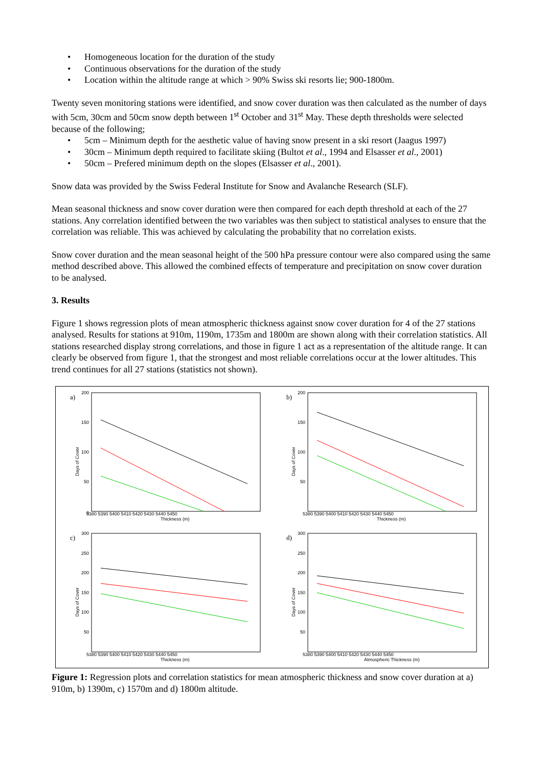• Homogeneous location for the duration of the study
• Continuous observations for the duration of the study
• Location within the altitude range at which > 90% Swiss ski resorts lie; 900-1800m.
Twenty seven monitoring stations were identified, and snow cover duration was then calculated as the number of days with 5cm, 30cm and 50cm snow depth between 1<sup>st</sup> October and 31<sup>st</sup> May. These depth thresholds were selected because of the following;
• 5cm – Minimum depth for the aesthetic value of having snow present in a ski resort (Jaagus 1997)
• 30cm – Minimum depth required to facilitate skiing (Bultot et al., 1994 and Elsasser et al., 2001)
• 50cm – Prefered minimum depth on the slopes (Elsasser et al., 2001).
Snow data was provided by the Swiss Federal Institute for Snow and Avalanche Research (SLF).
Mean seasonal thickness and snow cover duration were then compared for each depth threshold at each of the 27 stations. Any correlation identified between the two variables was then subject to statistical analyses to ensure that the correlation was reliable. This was achieved by calculating the probability that no correlation exists.
Snow cover duration and the mean seasonal height of the 500 hPa pressure contour were also compared using the same method described above. This allowed the combined effects of temperature and precipitation on snow cover duration to be analysed.
3. Results
Figure 1 shows regression plots of mean atmospheric thickness against snow cover duration for 4 of the 27 stations analysed. Results for stations at 910m, 1190m, 1735m and 1800m are shown along with their correlation statistics. All stations researched display strong correlations, and those in figure 1 act as a representation of the altitude range. It can clearly be observed from figure 1, that the strongest and most reliable correlations occur at the lower altitudes. This trend continues for all 27 stations (statistics not shown).
a)
200
150
100
50
0
5380 5390 5400 5410 5420 5430 5440 5450
Thickness (m)
Days of Cover
b)
200
150
100
50
5380 5390 5400 5410 5420 5430 5440 5450
Thickness (m)
Days of Cover
c)
300
250
200
150
100
50
5380 5390 5400 5410 5420 5430 5440 5450
Thickness (m)
Days of Cover
d)
300
250
200
150
100
50
5380 5390 5400 5410 5420 5430 5440 5450
Atmospheric Thickness (m)
Days of Cover
Figure 1: Regression plots and correlation statistics for mean atmospheric thickness and snow cover duration at a) 910m, b) 1390m, c) 1570m and d) 1800m altitude.